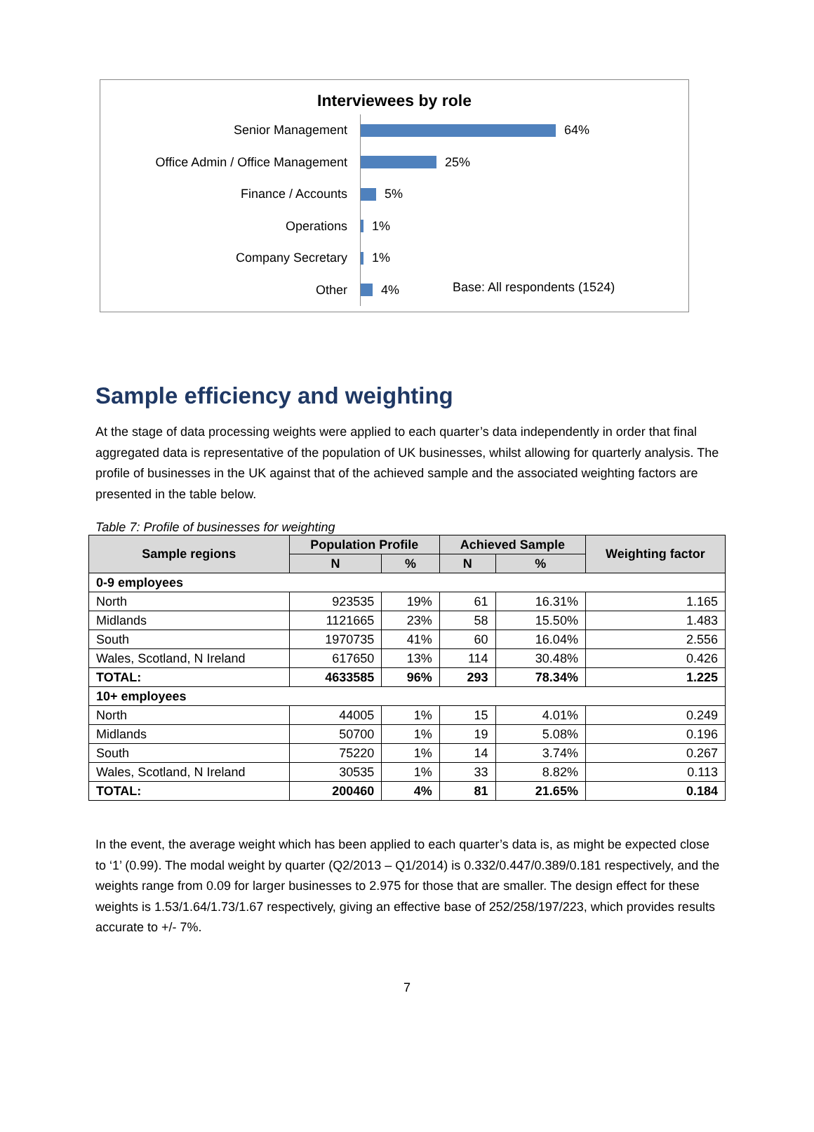Interviewees by role
Senior Management
64%
Office Admin / Office Management
25%
Finance / Accounts
5%
Operations
1%
Company Secretary
1%
Other
4%
Base: All respondents (1524)
Sample efficiency and weighting
At the stage of data processing weights were applied to each quarter’s data independently in order that final aggregated data is representative of the population of UK businesses, whilst allowing for quarterly analysis. The profile of businesses in the UK against that of the achieved sample and the associated weighting factors are presented in the table below.
Table 7: Profile of businesses for weighting
| Sample regions | Population Profile | | Achieved Sample | | Weighting factor |
| --- | --- | --- | --- | --- | --- |
| | N | % | N | % | |
| 0-9 employees | | | | | |
| North | 923535 | 19% | 61 | 16.31% | 1.165 |
| Midlands | 1121665 | 23% | 58 | 15.50% | 1.483 |
| South | 1970735 | 41% | 60 | 16.04% | 2.556 |
| Wales, Scotland, N Ireland | 617650 | 13% | 114 | 30.48% | 0.426 |
| TOTAL: | 4633585 | 96% | 293 | 78.34% | 1.225 |
| 10+ employees | | | | | |
| North | 44005 | 1% | 15 | 4.01% | 0.249 |
| Midlands | 50700 | 1% | 19 | 5.08% | 0.196 |
| South | 75220 | 1% | 14 | 3.74% | 0.267 |
| Wales, Scotland, N Ireland | 30535 | 1% | 33 | 8.82% | 0.113 |
| TOTAL: | 200460 | 4% | 81 | 21.65% | 0.184 |
In the event, the average weight which has been applied to each quarter’s data is, as might be expected close to ‘1’ (0.99). The modal weight by quarter (Q2/2013 – Q1/2014) is 0.332/0.447/0.389/0.181 respectively, and the weights range from 0.09 for larger businesses to 2.975 for those that are smaller. The design effect for these weights is 1.53/1.64/1.73/1.67 respectively, giving an effective base of 252/258/197/223, which provides results accurate to +/- 7%.
7